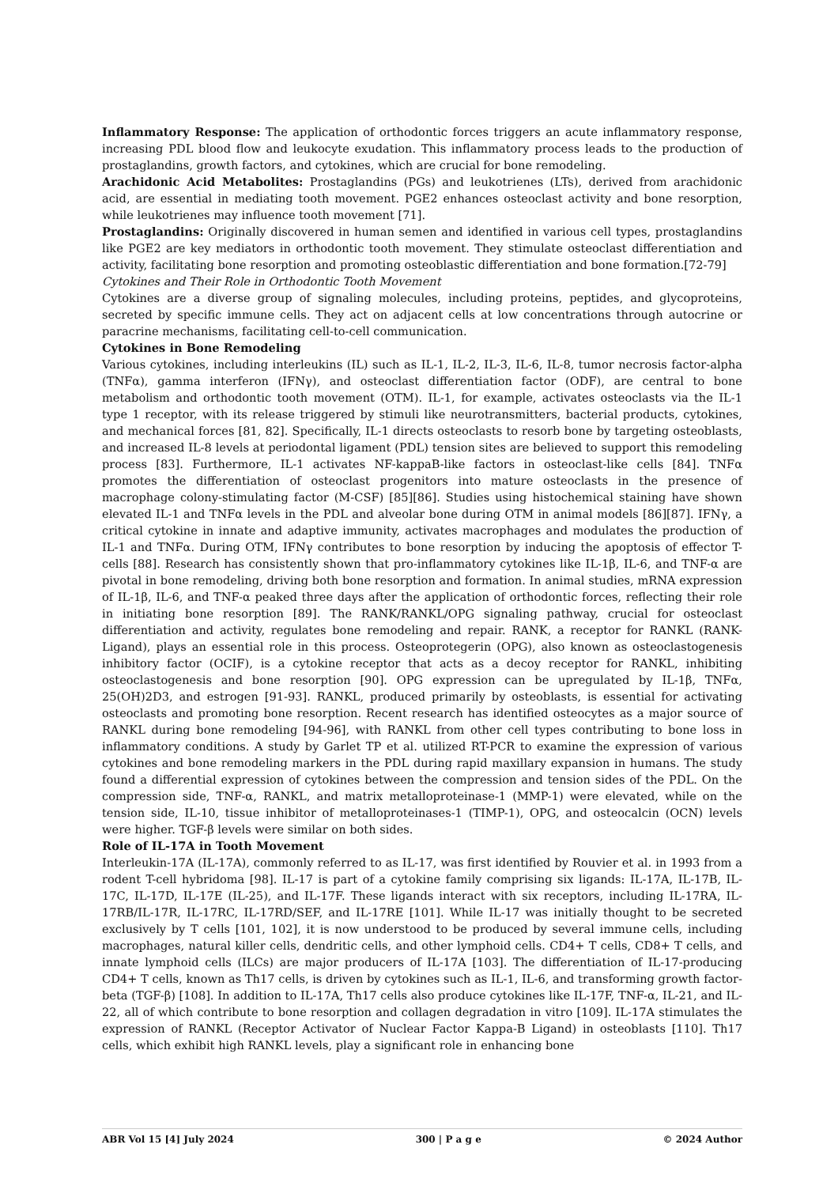Inflammatory Response: The application of orthodontic forces triggers an acute inflammatory response, increasing PDL blood flow and leukocyte exudation. This inflammatory process leads to the production of prostaglandins, growth factors, and cytokines, which are crucial for bone remodeling.
Arachidonic Acid Metabolites: Prostaglandins (PGs) and leukotrienes (LTs), derived from arachidonic acid, are essential in mediating tooth movement. PGE2 enhances osteoclast activity and bone resorption, while leukotrienes may influence tooth movement [71].
Prostaglandins: Originally discovered in human semen and identified in various cell types, prostaglandins like PGE2 are key mediators in orthodontic tooth movement. They stimulate osteoclast differentiation and activity, facilitating bone resorption and promoting osteoblastic differentiation and bone formation.[72-79]
Cytokines and Their Role in Orthodontic Tooth Movement
Cytokines are a diverse group of signaling molecules, including proteins, peptides, and glycoproteins, secreted by specific immune cells. They act on adjacent cells at low concentrations through autocrine or paracrine mechanisms, facilitating cell-to-cell communication.
Cytokines in Bone Remodeling
Various cytokines, including interleukins (IL) such as IL-1, IL-2, IL-3, IL-6, IL-8, tumor necrosis factor-alpha (TNFα), gamma interferon (IFNγ), and osteoclast differentiation factor (ODF), are central to bone metabolism and orthodontic tooth movement (OTM). IL-1, for example, activates osteoclasts via the IL-1 type 1 receptor, with its release triggered by stimuli like neurotransmitters, bacterial products, cytokines, and mechanical forces [81, 82]. Specifically, IL-1 directs osteoclasts to resorb bone by targeting osteoblasts, and increased IL-8 levels at periodontal ligament (PDL) tension sites are believed to support this remodeling process [83]. Furthermore, IL-1 activates NF-kappaB-like factors in osteoclast-like cells [84]. TNFα promotes the differentiation of osteoclast progenitors into mature osteoclasts in the presence of macrophage colony-stimulating factor (M-CSF) [85][86]. Studies using histochemical staining have shown elevated IL-1 and TNFα levels in the PDL and alveolar bone during OTM in animal models [86][87]. IFNγ, a critical cytokine in innate and adaptive immunity, activates macrophages and modulates the production of IL-1 and TNFα. During OTM, IFNγ contributes to bone resorption by inducing the apoptosis of effector T-cells [88]. Research has consistently shown that pro-inflammatory cytokines like IL-1β, IL-6, and TNF-α are pivotal in bone remodeling, driving both bone resorption and formation. In animal studies, mRNA expression of IL-1β, IL-6, and TNF-α peaked three days after the application of orthodontic forces, reflecting their role in initiating bone resorption [89]. The RANK/RANKL/OPG signaling pathway, crucial for osteoclast differentiation and activity, regulates bone remodeling and repair. RANK, a receptor for RANKL (RANK-Ligand), plays an essential role in this process. Osteoprotegerin (OPG), also known as osteoclastogenesis inhibitory factor (OCIF), is a cytokine receptor that acts as a decoy receptor for RANKL, inhibiting osteoclastogenesis and bone resorption [90]. OPG expression can be upregulated by IL-1β, TNFα, 25(OH)2D3, and estrogen [91-93]. RANKL, produced primarily by osteoblasts, is essential for activating osteoclasts and promoting bone resorption. Recent research has identified osteocytes as a major source of RANKL during bone remodeling [94-96], with RANKL from other cell types contributing to bone loss in inflammatory conditions. A study by Garlet TP et al. utilized RT-PCR to examine the expression of various cytokines and bone remodeling markers in the PDL during rapid maxillary expansion in humans. The study found a differential expression of cytokines between the compression and tension sides of the PDL. On the compression side, TNF-α, RANKL, and matrix metalloproteinase-1 (MMP-1) were elevated, while on the tension side, IL-10, tissue inhibitor of metalloproteinases-1 (TIMP-1), OPG, and osteocalcin (OCN) levels were higher. TGF-β levels were similar on both sides.
Role of IL-17A in Tooth Movement
Interleukin-17A (IL-17A), commonly referred to as IL-17, was first identified by Rouvier et al. in 1993 from a rodent T-cell hybridoma [98]. IL-17 is part of a cytokine family comprising six ligands: IL-17A, IL-17B, IL-17C, IL-17D, IL-17E (IL-25), and IL-17F. These ligands interact with six receptors, including IL-17RA, IL-17RB/IL-17R, IL-17RC, IL-17RD/SEF, and IL-17RE [101]. While IL-17 was initially thought to be secreted exclusively by T cells [101, 102], it is now understood to be produced by several immune cells, including macrophages, natural killer cells, dendritic cells, and other lymphoid cells. CD4+ T cells, CD8+ T cells, and innate lymphoid cells (ILCs) are major producers of IL-17A [103]. The differentiation of IL-17-producing CD4+ T cells, known as Th17 cells, is driven by cytokines such as IL-1, IL-6, and transforming growth factor-beta (TGF-β) [108]. In addition to IL-17A, Th17 cells also produce cytokines like IL-17F, TNF-α, IL-21, and IL-22, all of which contribute to bone resorption and collagen degradation in vitro [109]. IL-17A stimulates the expression of RANKL (Receptor Activator of Nuclear Factor Kappa-B Ligand) in osteoblasts [110]. Th17 cells, which exhibit high RANKL levels, play a significant role in enhancing bone
ABR Vol 15 [4] July 2024 300 | P a g e © 2024 Author